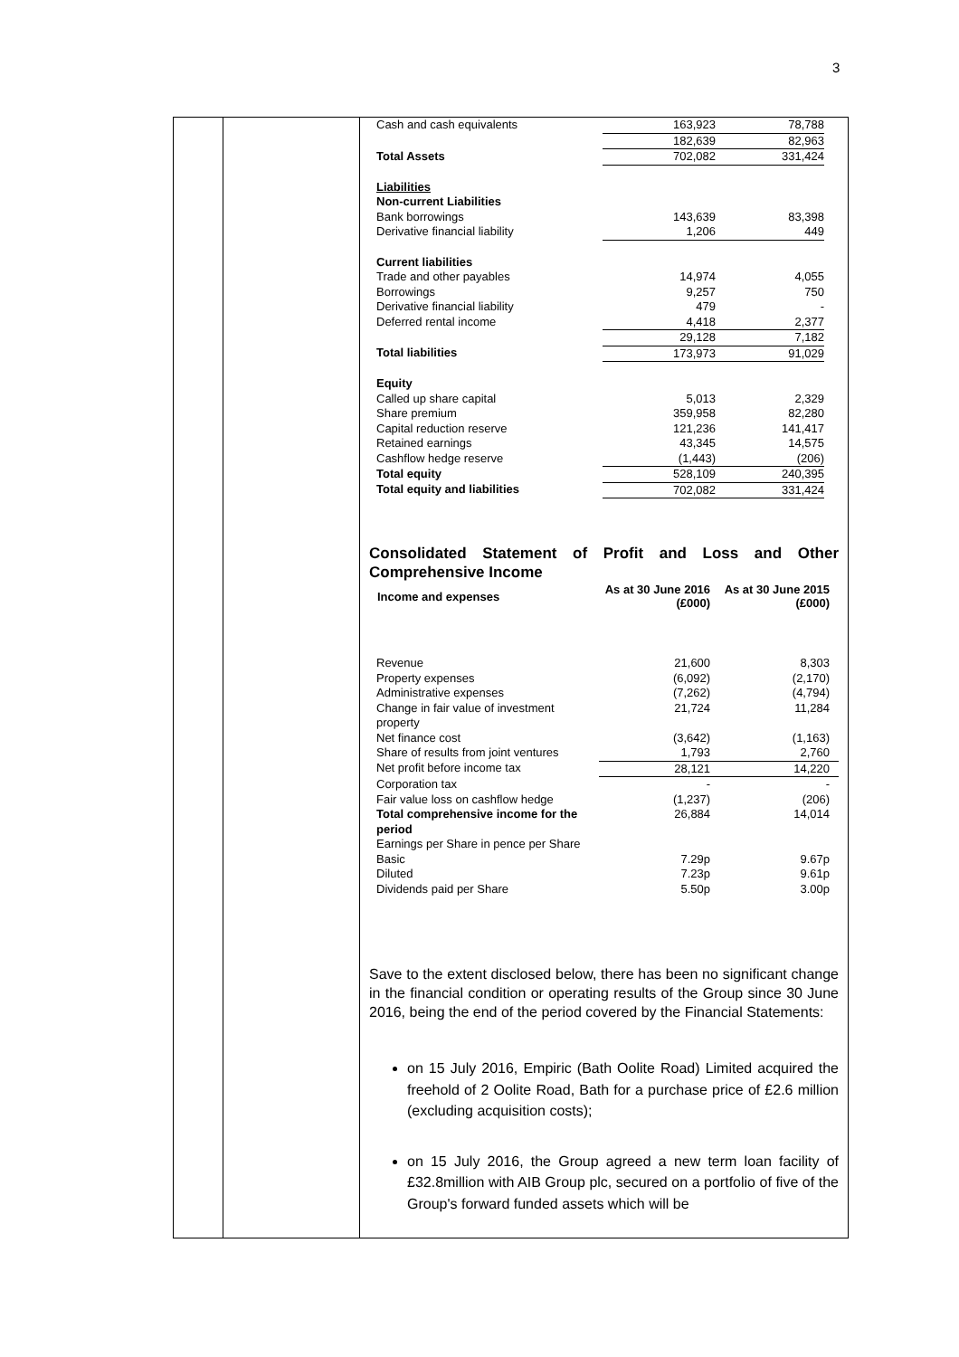3
| Cash and cash equivalents | 163,923 | 78,788 |
| | 182,639 | 82,963 |
| Total Assets | 702,082 | 331,424 |
| Liabilities | | |
| Non-current Liabilities | | |
| Bank borrowings | 143,639 | 83,398 |
| Derivative financial liability | 1,206 | 449 |
| Current liabilities | | |
| Trade and other payables | 14,974 | 4,055 |
| Borrowings | 9,257 | 750 |
| Derivative financial liability | 479 | - |
| Deferred rental income | 4,418 | 2,377 |
| | 29,128 | 7,182 |
| Total liabilities | 173,973 | 91,029 |
| Equity | | |
| Called up share capital | 5,013 | 2,329 |
| Share premium | 359,958 | 82,280 |
| Capital reduction reserve | 121,236 | 141,417 |
| Retained earnings | 43,345 | 14,575 |
| Cashflow hedge reserve | (1,443) | (206) |
| Total equity | 528,109 | 240,395 |
| Total equity and liabilities | 702,082 | 331,424 |
Consolidated Statement of Profit and Loss and Other Comprehensive Income
| Income and expenses | As at 30 June 2016 (£000) | As at 30 June 2015 (£000) |
| --- | --- | --- |
| Revenue | 21,600 | 8,303 |
| Property expenses | (6,092) | (2,170) |
| Administrative expenses | (7,262) | (4,794) |
| Change in fair value of investment property | 21,724 | 11,284 |
| Net finance cost | (3,642) | (1,163) |
| Share of results from joint ventures | 1,793 | 2,760 |
| Net profit before income tax | 28,121 | 14,220 |
| Corporation tax | - | - |
| Fair value loss on cashflow hedge | (1,237) | (206) |
| Total comprehensive income for the period | 26,884 | 14,014 |
| Earnings per Share in pence per Share | | |
| Basic | 7.29p | 9.67p |
| Diluted | 7.23p | 9.61p |
| Dividends paid per Share | 5.50p | 3.00p |
Save to the extent disclosed below, there has been no significant change in the financial condition or operating results of the Group since 30 June 2016, being the end of the period covered by the Financial Statements:
on 15 July 2016, Empiric (Bath Oolite Road) Limited acquired the freehold of 2 Oolite Road, Bath for a purchase price of £2.6 million (excluding acquisition costs);
on 15 July 2016, the Group agreed a new term loan facility of £32.8million with AIB Group plc, secured on a portfolio of five of the Group's forward funded assets which will be